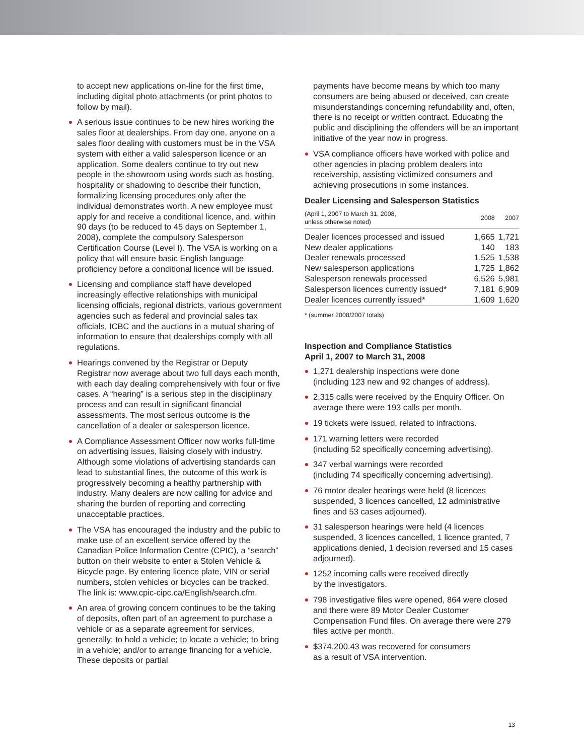to accept new applications on-line for the first time, including digital photo attachments (or print photos to follow by mail).
A serious issue continues to be new hires working the sales floor at dealerships. From day one, anyone on a sales floor dealing with customers must be in the VSA system with either a valid salesperson licence or an application. Some dealers continue to try out new people in the showroom using words such as hosting, hospitality or shadowing to describe their function, formalizing licensing procedures only after the individual demonstrates worth. A new employee must apply for and receive a conditional licence, and, within 90 days (to be reduced to 45 days on September 1, 2008), complete the compulsory Salesperson Certification Course (Level I). The VSA is working on a policy that will ensure basic English language proficiency before a conditional licence will be issued.
Licensing and compliance staff have developed increasingly effective relationships with municipal licensing officials, regional districts, various govern­ment agencies such as federal and provincial sales tax officials, ICBC and the auctions in a mutual sharing of information to ensure that dealerships comply with all regulations.
Hearings convened by the Registrar or Deputy Registrar now average about two full days each month, with each day dealing comprehensively with four or five cases. A “hearing” is a serious step in the disciplinary process and can result in significant financial assessments. The most serious outcome is the cancellation of a dealer or salesperson licence.
A Compliance Assessment Officer now works full-time on advertising issues, liaising closely with industry. Although some violations of advertising standards can lead to substantial fines, the outcome of this work is progressively becoming a healthy partnership with industry. Many dealers are now calling for advice and sharing the burden of reporting and correcting unacceptable practices.
The VSA has encouraged the industry and the public to make use of an excellent service offered by the Canadian Police Information Centre (CPIC), a “search” button on their website to enter a Stolen Vehicle & Bicycle page. By entering licence plate, VIN or serial numbers, stolen vehicles or bicycles can be tracked. The link is: www.cpic-cipc.ca/English/search.cfm.
An area of growing concern continues to be the taking of deposits, often part of an agreement to purchase a vehicle or as a separate agreement for services, generally: to hold a vehicle; to locate a vehicle; to bring in a vehicle; and/or to arrange financing for a vehicle. These deposits or partial
payments have become means by which too many consumers are being abused or deceived, can create misunderstandings concerning refundability and, often, there is no receipt or written contract. Educating the public and disciplining the offenders will be an important initiative of the year now in progress.
VSA compliance officers have worked with police and other agencies in placing problem dealers into receivership, assisting victimized consumers and achieving prosecutions in some instances.
Dealer Licensing and Salesperson Statistics
| (April 1, 2007 to March 31, 2008, unless otherwise noted) | 2008 | 2007 |
| --- | --- | --- |
| Dealer licences processed and issued | 1,665 | 1,721 |
| New dealer applications | 140 | 183 |
| Dealer renewals processed | 1,525 | 1,538 |
| New salesperson applications | 1,725 | 1,862 |
| Salesperson renewals processed | 6,526 | 5,981 |
| Salesperson licences currently issued* | 7,181 | 6,909 |
| Dealer licences currently issued* | 1,609 | 1,620 |
* (summer 2008/2007 totals)
Inspection and Compliance Statistics
April 1, 2007 to March 31, 2008
1,271 dealership inspections were done
(including 123 new and 92 changes of address).
2,315 calls were received by the Enquiry Officer. On average there were 193 calls per month.
19 tickets were issued, related to infractions.
171 warning letters were recorded
(including 52 specifically concerning advertising).
347 verbal warnings were recorded
(including 74 specifically concerning advertising).
76 motor dealer hearings were held (8 licences suspended, 3 licences cancelled, 12 administrative fines and 53 cases adjourned).
31 salesperson hearings were held (4 licences suspended, 3 licences cancelled, 1 licence granted, 7 applications denied, 1 decision reversed and 15 cases adjourned).
1252 incoming calls were received directly
by the investigators.
798 investigative files were opened, 864 were closed and there were 89 Motor Dealer Customer Compensation Fund files. On average there were 279 files active per month.
$374,200.43 was recovered for consumers
as a result of VSA intervention.
13